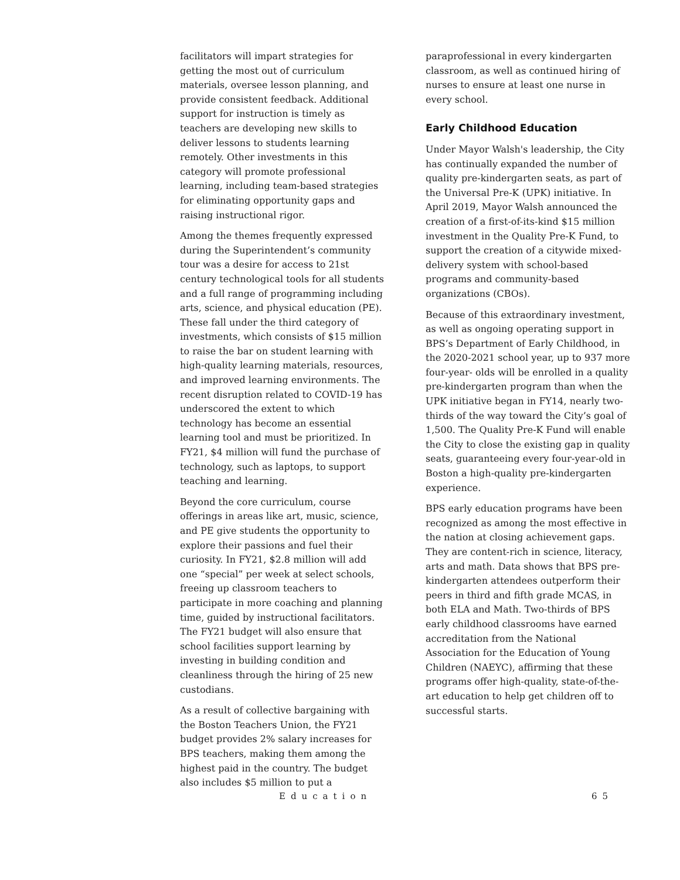facilitators will impart strategies for getting the most out of curriculum materials, oversee lesson planning, and provide consistent feedback. Additional support for instruction is timely as teachers are developing new skills to deliver lessons to students learning remotely. Other investments in this category will promote professional learning, including team-based strategies for eliminating opportunity gaps and raising instructional rigor.
Among the themes frequently expressed during the Superintendent’s community tour was a desire for access to 21st century technological tools for all students and a full range of programming including arts, science, and physical education (PE). These fall under the third category of investments, which consists of $15 million to raise the bar on student learning with high-quality learning materials, resources, and improved learning environments. The recent disruption related to COVID-19 has underscored the extent to which technology has become an essential learning tool and must be prioritized. In FY21, $4 million will fund the purchase of technology, such as laptops, to support teaching and learning.
Beyond the core curriculum, course offerings in areas like art, music, science, and PE give students the opportunity to explore their passions and fuel their curiosity. In FY21, $2.8 million will add one “special” per week at select schools, freeing up classroom teachers to participate in more coaching and planning time, guided by instructional facilitators. The FY21 budget will also ensure that school facilities support learning by investing in building condition and cleanliness through the hiring of 25 new custodians.
As a result of collective bargaining with the Boston Teachers Union, the FY21 budget provides 2% salary increases for BPS teachers, making them among the highest paid in the country. The budget also includes $5 million to put a
paraprofessional in every kindergarten classroom, as well as continued hiring of nurses to ensure at least one nurse in every school.
Early Childhood Education
Under Mayor Walsh's leadership, the City has continually expanded the number of quality pre-kindergarten seats, as part of the Universal Pre-K (UPK) initiative. In April 2019, Mayor Walsh announced the creation of a first-of-its-kind $15 million investment in the Quality Pre-K Fund, to support the creation of a citywide mixed-delivery system with school-based programs and community-based organizations (CBOs).
Because of this extraordinary investment, as well as ongoing operating support in BPS’s Department of Early Childhood, in the 2020-2021 school year, up to 937 more four-year- olds will be enrolled in a quality pre-kindergarten program than when the UPK initiative began in FY14, nearly two-thirds of the way toward the City’s goal of 1,500. The Quality Pre-K Fund will enable the City to close the existing gap in quality seats, guaranteeing every four-year-old in Boston a high-quality pre-kindergarten experience.
BPS early education programs have been recognized as among the most effective in the nation at closing achievement gaps. They are content-rich in science, literacy, arts and math. Data shows that BPS pre-kindergarten attendees outperform their peers in third and fifth grade MCAS, in both ELA and Math. Two-thirds of BPS early childhood classrooms have earned accreditation from the National Association for the Education of Young Children (NAEYC), affirming that these programs offer high-quality, state-of-the-art education to help get children off to successful starts.
Education 65